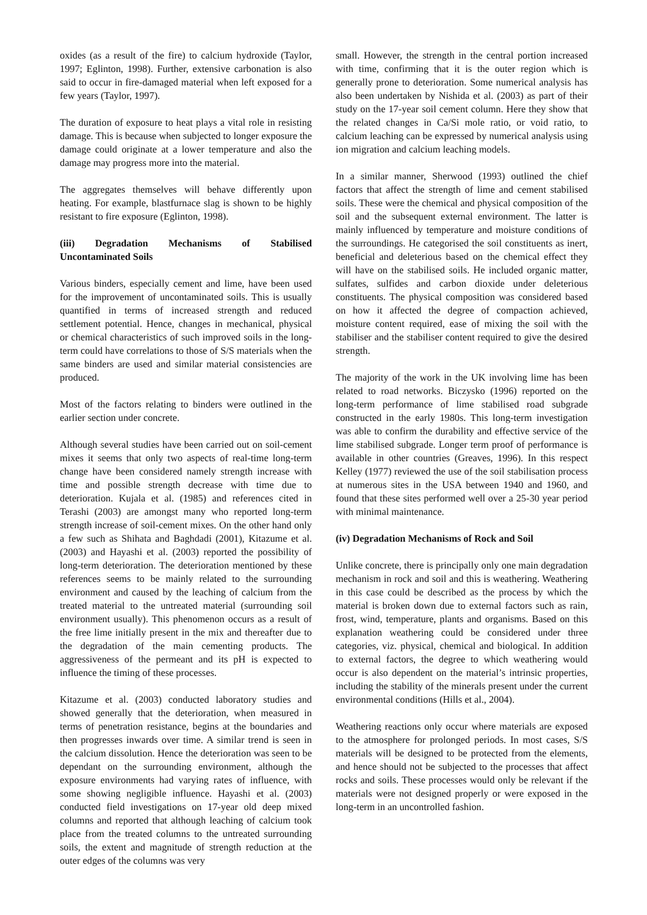oxides (as a result of the fire) to calcium hydroxide (Taylor, 1997; Eglinton, 1998). Further, extensive carbonation is also said to occur in fire-damaged material when left exposed for a few years (Taylor, 1997).
The duration of exposure to heat plays a vital role in resisting damage. This is because when subjected to longer exposure the damage could originate at a lower temperature and also the damage may progress more into the material.
The aggregates themselves will behave differently upon heating. For example, blastfurnace slag is shown to be highly resistant to fire exposure (Eglinton, 1998).
(iii) Degradation Mechanisms of Stabilised Uncontaminated Soils
Various binders, especially cement and lime, have been used for the improvement of uncontaminated soils. This is usually quantified in terms of increased strength and reduced settlement potential. Hence, changes in mechanical, physical or chemical characteristics of such improved soils in the long-term could have correlations to those of S/S materials when the same binders are used and similar material consistencies are produced.
Most of the factors relating to binders were outlined in the earlier section under concrete.
Although several studies have been carried out on soil-cement mixes it seems that only two aspects of real-time long-term change have been considered namely strength increase with time and possible strength decrease with time due to deterioration. Kujala et al. (1985) and references cited in Terashi (2003) are amongst many who reported long-term strength increase of soil-cement mixes. On the other hand only a few such as Shihata and Baghdadi (2001), Kitazume et al. (2003) and Hayashi et al. (2003) reported the possibility of long-term deterioration. The deterioration mentioned by these references seems to be mainly related to the surrounding environment and caused by the leaching of calcium from the treated material to the untreated material (surrounding soil environment usually). This phenomenon occurs as a result of the free lime initially present in the mix and thereafter due to the degradation of the main cementing products. The aggressiveness of the permeant and its pH is expected to influence the timing of these processes.
Kitazume et al. (2003) conducted laboratory studies and showed generally that the deterioration, when measured in terms of penetration resistance, begins at the boundaries and then progresses inwards over time. A similar trend is seen in the calcium dissolution. Hence the deterioration was seen to be dependant on the surrounding environment, although the exposure environments had varying rates of influence, with some showing negligible influence. Hayashi et al. (2003) conducted field investigations on 17-year old deep mixed columns and reported that although leaching of calcium took place from the treated columns to the untreated surrounding soils, the extent and magnitude of strength reduction at the outer edges of the columns was very
small. However, the strength in the central portion increased with time, confirming that it is the outer region which is generally prone to deterioration. Some numerical analysis has also been undertaken by Nishida et al. (2003) as part of their study on the 17-year soil cement column. Here they show that the related changes in Ca/Si mole ratio, or void ratio, to calcium leaching can be expressed by numerical analysis using ion migration and calcium leaching models.
In a similar manner, Sherwood (1993) outlined the chief factors that affect the strength of lime and cement stabilised soils. These were the chemical and physical composition of the soil and the subsequent external environment. The latter is mainly influenced by temperature and moisture conditions of the surroundings. He categorised the soil constituents as inert, beneficial and deleterious based on the chemical effect they will have on the stabilised soils. He included organic matter, sulfates, sulfides and carbon dioxide under deleterious constituents. The physical composition was considered based on how it affected the degree of compaction achieved, moisture content required, ease of mixing the soil with the stabiliser and the stabiliser content required to give the desired strength.
The majority of the work in the UK involving lime has been related to road networks. Biczysko (1996) reported on the long-term performance of lime stabilised road subgrade constructed in the early 1980s. This long-term investigation was able to confirm the durability and effective service of the lime stabilised subgrade. Longer term proof of performance is available in other countries (Greaves, 1996). In this respect Kelley (1977) reviewed the use of the soil stabilisation process at numerous sites in the USA between 1940 and 1960, and found that these sites performed well over a 25-30 year period with minimal maintenance.
(iv) Degradation Mechanisms of Rock and Soil
Unlike concrete, there is principally only one main degradation mechanism in rock and soil and this is weathering. Weathering in this case could be described as the process by which the material is broken down due to external factors such as rain, frost, wind, temperature, plants and organisms. Based on this explanation weathering could be considered under three categories, viz. physical, chemical and biological. In addition to external factors, the degree to which weathering would occur is also dependent on the material’s intrinsic properties, including the stability of the minerals present under the current environmental conditions (Hills et al., 2004).
Weathering reactions only occur where materials are exposed to the atmosphere for prolonged periods. In most cases, S/S materials will be designed to be protected from the elements, and hence should not be subjected to the processes that affect rocks and soils. These processes would only be relevant if the materials were not designed properly or were exposed in the long-term in an uncontrolled fashion.